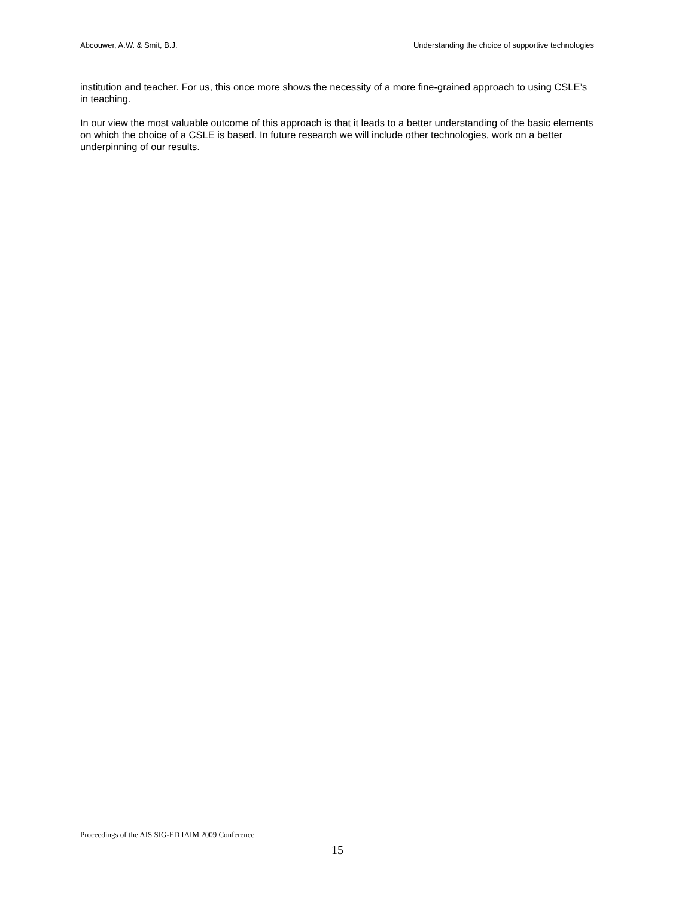Abcouwer, A.W. & Smit, B.J. Understanding the choice of supportive technologies
institution and teacher. For us, this once more shows the necessity of a more fine-grained approach to using CSLE’s in teaching.
In our view the most valuable outcome of this approach is that it leads to a better understanding of the basic elements on which the choice of a CSLE is based. In future research we will include other technologies, work on a better underpinning of our results.
Proceedings of the AIS SIG-ED IAIM 2009 Conference
15